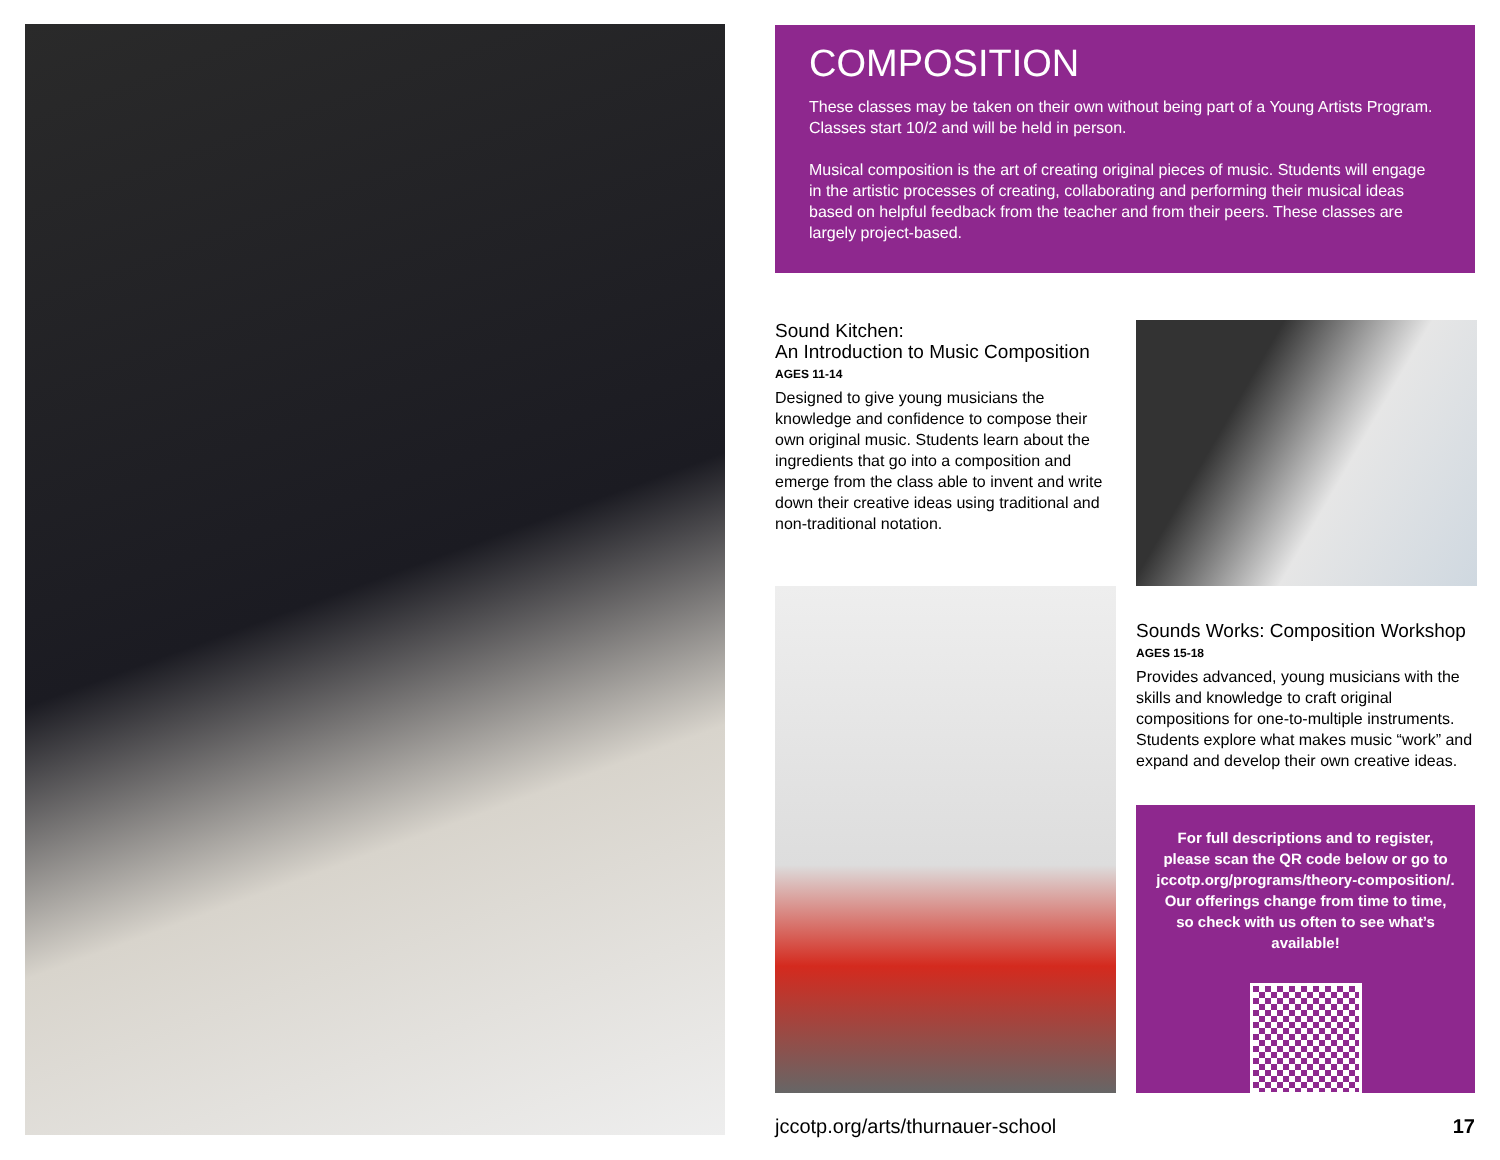COMPOSITION
These classes may be taken on their own without being part of a Young Artists Program. Classes start 10/2 and will be held in person.
Musical composition is the art of creating original pieces of music. Students will engage in the artistic processes of creating, collaborating and performing their musical ideas based on helpful feedback from the teacher and from their peers. These classes are largely project-based.
Sound Kitchen:
An Introduction to Music Composition
AGES 11-14
Designed to give young musicians the knowledge and confidence to compose their own original music. Students learn about the ingredients that go into a composition and emerge from the class able to invent and write down their creative ideas using traditional and non-traditional notation.
Sounds Works: Composition Workshop
AGES 15-18
Provides advanced, young musicians with the skills and knowledge to craft original compositions for one-to-multiple instruments. Students explore what makes music “work” and expand and develop their own creative ideas.
For full descriptions and to register, please scan the QR code below or go to jccotp.org/programs/theory-composition/. Our offerings change from time to time, so check with us often to see what’s available!
jccotp.org/arts/thurnauer-school 17